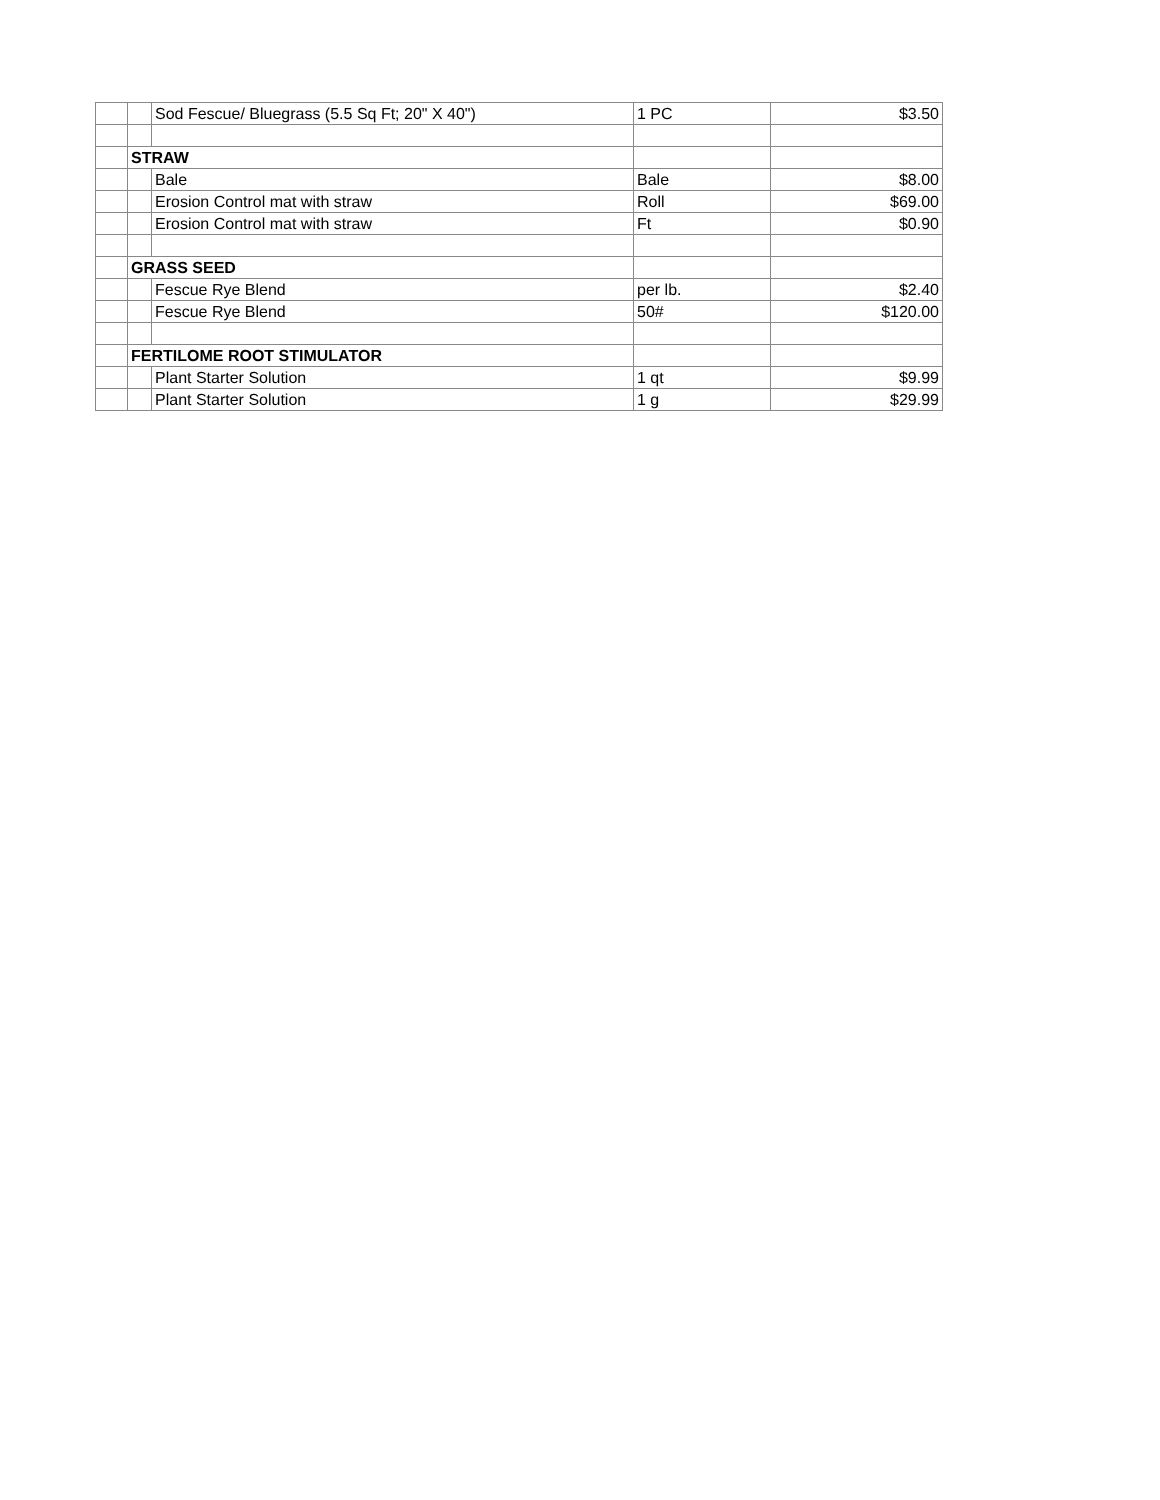| | | Sod Fescue/ Bluegrass (5.5 Sq Ft; 20" X 40") | 1 PC | $3.50 |
| | STRAW | | | |
| | | Bale | Bale | $8.00 |
| | | Erosion Control mat with straw | Roll | $69.00 |
| | | Erosion Control mat with straw | Ft | $0.90 |
| | GRASS SEED | | | |
| | | Fescue Rye Blend | per lb. | $2.40 |
| | | Fescue Rye Blend | 50# | $120.00 |
| | FERTILOME ROOT STIMULATOR | | | |
| | | Plant Starter Solution | 1 qt | $9.99 |
| | | Plant Starter Solution | 1 g | $29.99 |